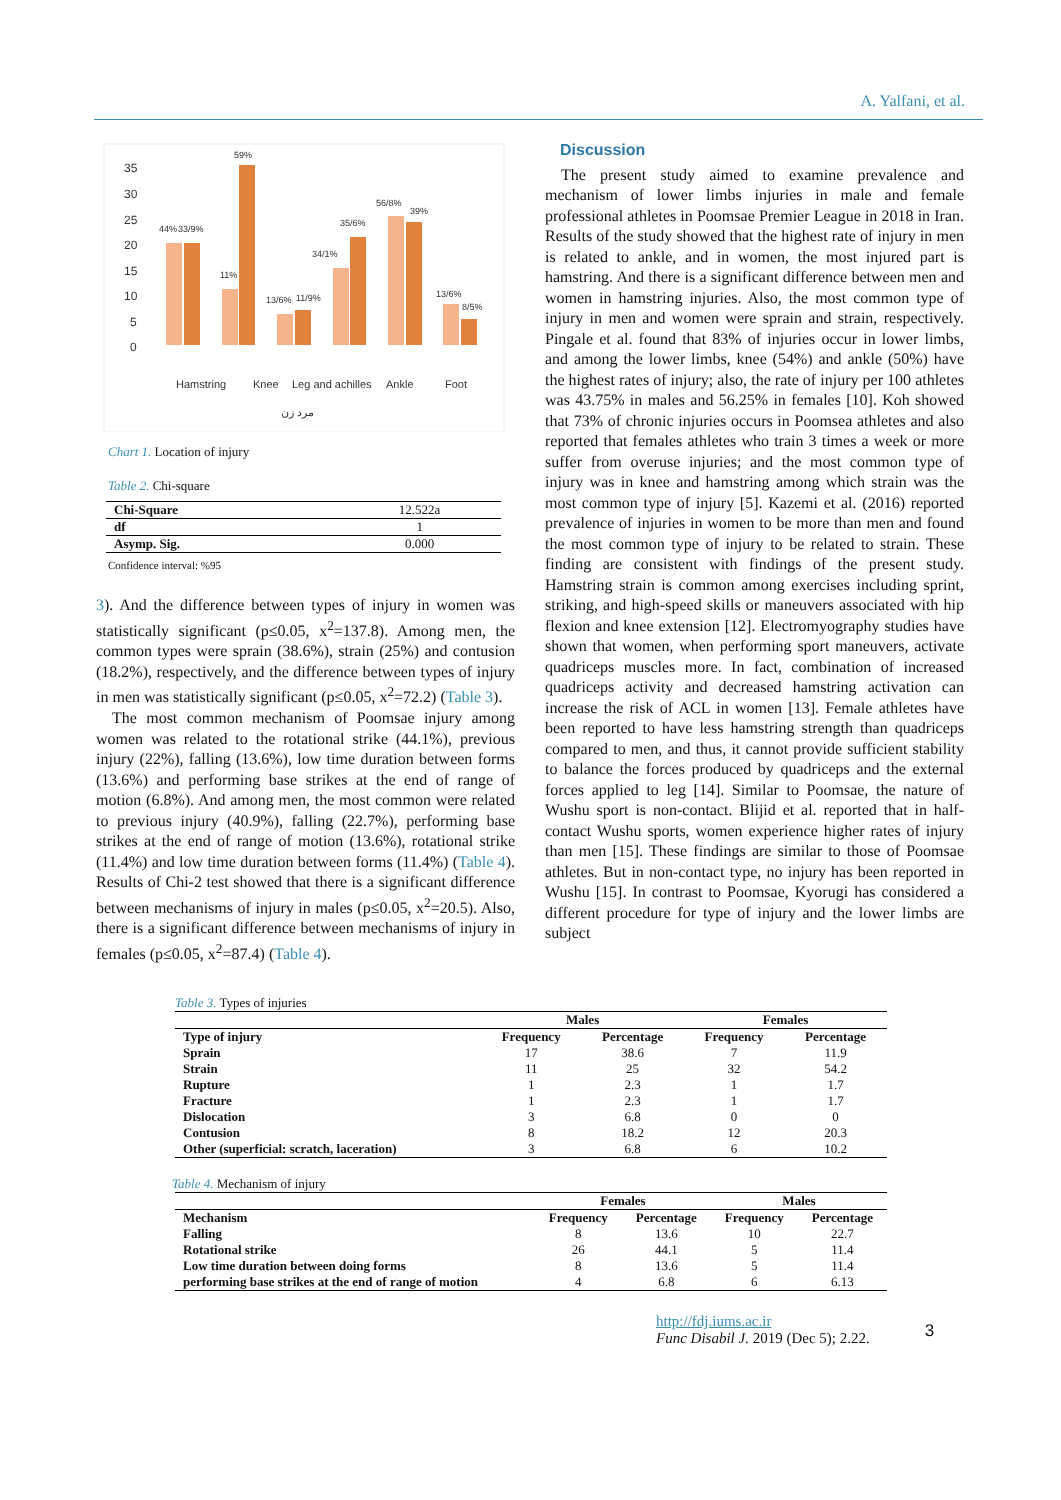A. Yalfani, et al.
35
30
25
20
15
10
5
0
44%
33/9%
59%
11%
13/6%
11/9%
34/1%
35/6%
56/8%
39%
13/6%
8/5%
Hamstring
Knee
Leg and achilles
Ankle
Foot
مرد زن
Chart 1. Location of injury
Table 2. Chi-square
| Chi-Square | 12.522a |
| df | 1 |
| Asymp. Sig. | 0.000 |
Confidence interval: %95
3). And the difference between types of injury in women was statistically significant (p≤0.05, x<sup>2</sup>=137.8). Among men, the common types were sprain (38.6%), strain (25%) and contusion (18.2%), respectively, and the difference between types of injury in men was statistically significant (p≤0.05, x<sup>2</sup>=72.2) (Table 3).
The most common mechanism of Poomsae injury among women was related to the rotational strike (44.1%), previous injury (22%), falling (13.6%), low time duration between forms (13.6%) and performing base strikes at the end of range of motion (6.8%). And among men, the most common were related to previous injury (40.9%), falling (22.7%), performing base strikes at the end of range of motion (13.6%), rotational strike (11.4%) and low time duration between forms (11.4%) (Table 4). Results of Chi-2 test showed that there is a significant difference between mechanisms of injury in males (p≤0.05, x<sup>2</sup>=20.5). Also, there is a significant difference between mechanisms of injury in females (p≤0.05, x<sup>2</sup>=87.4) (Table 4).
Discussion
The present study aimed to examine prevalence and mechanism of lower limbs injuries in male and female professional athletes in Poomsae Premier League in 2018 in Iran. Results of the study showed that the highest rate of injury in men is related to ankle, and in women, the most injured part is hamstring. And there is a significant difference between men and women in hamstring injuries. Also, the most common type of injury in men and women were sprain and strain, respectively. Pingale et al. found that 83% of injuries occur in lower limbs, and among the lower limbs, knee (54%) and ankle (50%) have the highest rates of injury; also, the rate of injury per 100 athletes was 43.75% in males and 56.25% in females [10]. Koh showed that 73% of chronic injuries occurs in Poomsea athletes and also reported that females athletes who train 3 times a week or more suffer from overuse injuries; and the most common type of injury was in knee and hamstring among which strain was the most common type of injury [5]. Kazemi et al. (2016) reported prevalence of injuries in women to be more than men and found the most common type of injury to be related to strain. These finding are consistent with findings of the present study. Hamstring strain is common among exercises including sprint, striking, and high-speed skills or maneuvers associated with hip flexion and knee extension [12]. Electromyography studies have shown that women, when performing sport maneuvers, activate quadriceps muscles more. In fact, combination of increased quadriceps activity and decreased hamstring activation can increase the risk of ACL in women [13]. Female athletes have been reported to have less hamstring strength than quadriceps compared to men, and thus, it cannot provide sufficient stability to balance the forces produced by quadriceps and the external forces applied to leg [14]. Similar to Poomsae, the nature of Wushu sport is non-contact. Blijid et al. reported that in half-contact Wushu sports, women experience higher rates of injury than men [15]. These findings are similar to those of Poomsae athletes. But in non-contact type, no injury has been reported in Wushu [15]. In contrast to Poomsae, Kyorugi has considered a different procedure for type of injury and the lower limbs are subject
Table 3. Types of injuries
| | Males | | Females | |
| --- | --- | --- | --- | --- |
| Type of injury | Frequency | Percentage | Frequency | Percentage |
| Sprain | 17 | 38.6 | 7 | 11.9 |
| Strain | 11 | 25 | 32 | 54.2 |
| Rupture | 1 | 2.3 | 1 | 1.7 |
| Fracture | 1 | 2.3 | 1 | 1.7 |
| Dislocation | 3 | 6.8 | 0 | 0 |
| Contusion | 8 | 18.2 | 12 | 20.3 |
| Other (superficial: scratch, laceration) | 3 | 6.8 | 6 | 10.2 |
Table 4. Mechanism of injury
| | Females | | Males | |
| --- | --- | --- | --- | --- |
| Mechanism | Frequency | Percentage | Frequency | Percentage |
| Falling | 8 | 13.6 | 10 | 22.7 |
| Rotational strike | 26 | 44.1 | 5 | 11.4 |
| Low time duration between doing forms | 8 | 13.6 | 5 | 11.4 |
| performing base strikes at the end of range of motion | 4 | 6.8 | 6 | 6.13 |
http://fdj.iums.ac.ir
Func Disabil J. 2019 (Dec 5); 2.22.
3